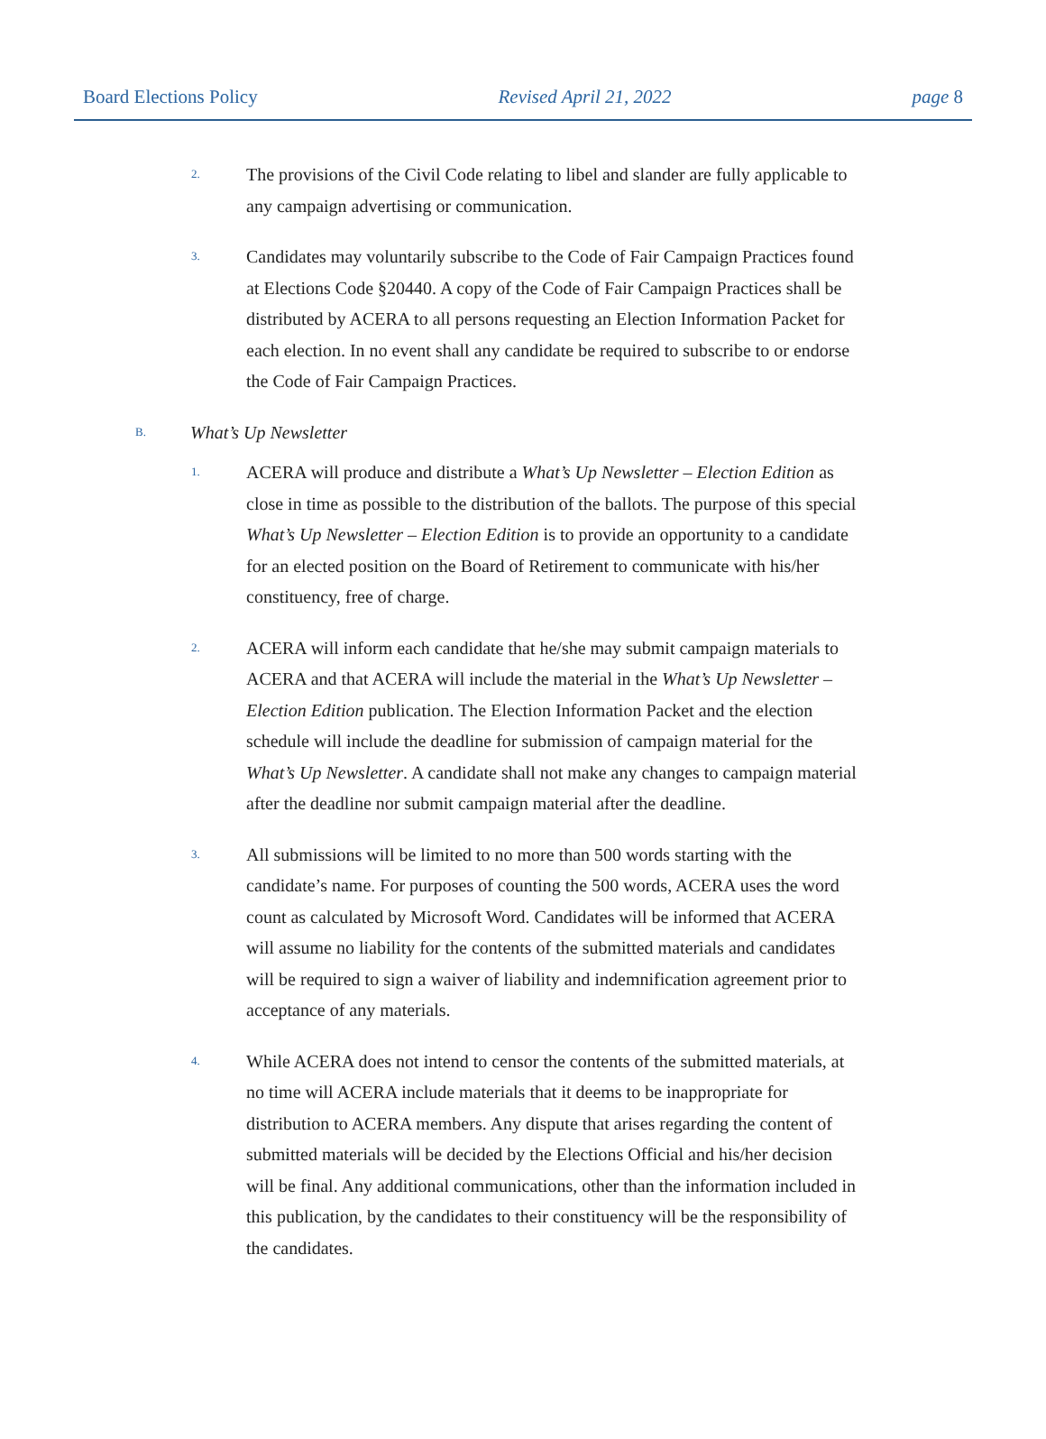Board Elections Policy Revised April 21, 2022 page 8
2.
The provisions of the Civil Code relating to libel and slander are fully applicable to any campaign advertising or communication.
3.
Candidates may voluntarily subscribe to the Code of Fair Campaign Practices found at Elections Code §20440. A copy of the Code of Fair Campaign Practices shall be distributed by ACERA to all persons requesting an Election Information Packet for each election. In no event shall any candidate be required to subscribe to or endorse the Code of Fair Campaign Practices.
B.
What’s Up Newsletter
1.
ACERA will produce and distribute a What’s Up Newsletter – Election Edition as close in time as possible to the distribution of the ballots. The purpose of this special What’s Up Newsletter – Election Edition is to provide an opportunity to a candidate for an elected position on the Board of Retirement to communicate with his/her constituency, free of charge.
2.
ACERA will inform each candidate that he/she may submit campaign materials to ACERA and that ACERA will include the material in the What’s Up Newsletter – Election Edition publication. The Election Information Packet and the election schedule will include the deadline for submission of campaign material for the What’s Up Newsletter. A candidate shall not make any changes to campaign material after the deadline nor submit campaign material after the deadline.
3.
All submissions will be limited to no more than 500 words starting with the candidate’s name. For purposes of counting the 500 words, ACERA uses the word count as calculated by Microsoft Word. Candidates will be informed that ACERA will assume no liability for the contents of the submitted materials and candidates will be required to sign a waiver of liability and indemnification agreement prior to acceptance of any materials.
4.
While ACERA does not intend to censor the contents of the submitted materials, at no time will ACERA include materials that it deems to be inappropriate for distribution to ACERA members. Any dispute that arises regarding the content of submitted materials will be decided by the Elections Official and his/her decision will be final. Any additional communications, other than the information included in this publication, by the candidates to their constituency will be the responsibility of the candidates.